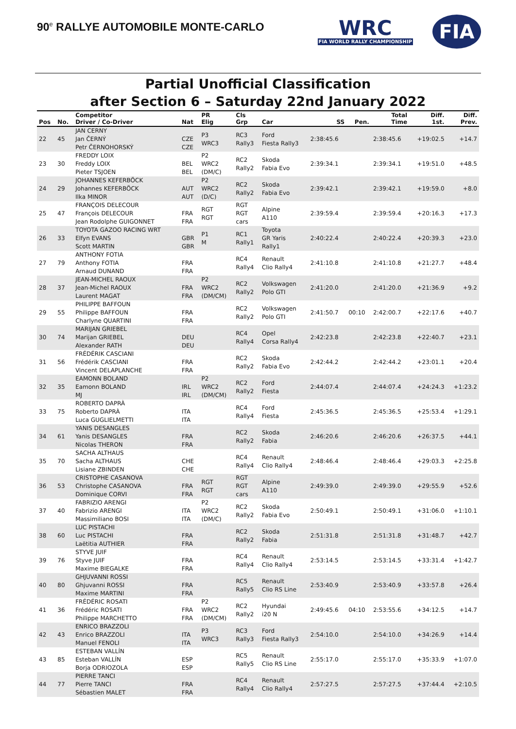90<sup>e</sup> RALLYE AUTOMOBILE MONTE-CARLO
WRC
FIA WORLD RALLY CHAMPIONSHIP
FIA
Partial Unofficial Classification
after Section 6 – Saturday 22nd January 2022
| Pos | No. | Competitor Driver / Co-Driver | Nat | PR Elig | Cls Grp | Car | SS | Pen. | Total Time | Diff. 1st. | Diff. Prev. |
| --- | --- | --- | --- | --- | --- | --- | --- | --- | --- | --- | --- |
| 22 | 45 | JAN CERNY Jan ČERNÝ Petr ČERNOHORSKÝ | CZE CZE | P3 WRC3 | RC3 Rally3 | Ford Fiesta Rally3 | 2:38:45.6 | | 2:38:45.6 | +19:02.5 | +14.7 |
| 23 | 30 | FREDDY LOIX Freddy LOIX Pieter TSJOEN | BEL BEL | P2 WRC2 (DM/C) | RC2 Rally2 | Skoda Fabia Evo | 2:39:34.1 | | 2:39:34.1 | +19:51.0 | +48.5 |
| 24 | 29 | JOHANNES KEFERBÖCK Johannes KEFERBÖCK Ilka MINOR | AUT AUT | P2 WRC2 (D/C) | RC2 Rally2 | Skoda Fabia Evo | 2:39:42.1 | | 2:39:42.1 | +19:59.0 | +8.0 |
| 25 | 47 | FRANÇOIS DELECOUR François DELECOUR Jean Rodolphe GUIGONNET | FRA FRA | RGT RGT | RGT RGT cars | Alpine A110 | 2:39:59.4 | | 2:39:59.4 | +20:16.3 | +17.3 |
| 26 | 33 | TOYOTA GAZOO RACING WRT Elfyn EVANS Scott MARTIN | GBR GBR | P1 M | RC1 Rally1 | Toyota GR Yaris Rally1 | 2:40:22.4 | | 2:40:22.4 | +20:39.3 | +23.0 |
| 27 | 79 | ANTHONY FOTIA Anthony FOTIA Arnaud DUNAND | FRA FRA | | RC4 Rally4 | Renault Clio Rally4 | 2:41:10.8 | | 2:41:10.8 | +21:27.7 | +48.4 |
| 28 | 37 | JEAN-MICHEL RAOUX Jean-Michel RAOUX Laurent MAGAT | FRA FRA | P2 WRC2 (DM/CM) | RC2 Rally2 | Volkswagen Polo GTI | 2:41:20.0 | | 2:41:20.0 | +21:36.9 | +9.2 |
| 29 | 55 | PHILIPPE BAFFOUN Philippe BAFFOUN Charlyne QUARTINI | FRA FRA | | RC2 Rally2 | Volkswagen Polo GTI | 2:41:50.7 | 00:10 | 2:42:00.7 | +22:17.6 | +40.7 |
| 30 | 74 | MARIJAN GRIEBEL Marijan GRIEBEL Alexander RATH | DEU DEU | | RC4 Rally4 | Opel Corsa Rally4 | 2:42:23.8 | | 2:42:23.8 | +22:40.7 | +23.1 |
| 31 | 56 | FRÉDÉRIK CASCIANI Frédérik CASCIANI Vincent DELAPLANCHE | FRA FRA | | RC2 Rally2 | Skoda Fabia Evo | 2:42:44.2 | | 2:42:44.2 | +23:01.1 | +20.4 |
| 32 | 35 | EAMONN BOLAND Eamonn BOLAND MJ | IRL IRL | P2 WRC2 (DM/CM) | RC2 Rally2 | Ford Fiesta | 2:44:07.4 | | 2:44:07.4 | +24:24.3 | +1:23.2 |
| 33 | 75 | ROBERTO DAPRÀ Roberto DAPRÀ Luca GUGLIELMETTI | ITA ITA | | RC4 Rally4 | Ford Fiesta | 2:45:36.5 | | 2:45:36.5 | +25:53.4 | +1:29.1 |
| 34 | 61 | YANIS DESANGLES Yanis DESANGLES Nicolas THERON | FRA FRA | | RC2 Rally2 | Skoda Fabia | 2:46:20.6 | | 2:46:20.6 | +26:37.5 | +44.1 |
| 35 | 70 | SACHA ALTHAUS Sacha ALTHAUS Lisiane ZBINDEN | CHE CHE | | RC4 Rally4 | Renault Clio Rally4 | 2:48:46.4 | | 2:48:46.4 | +29:03.3 | +2:25.8 |
| 36 | 53 | CRISTOPHE CASANOVA Christophe CASANOVA Dominique CORVI | FRA FRA | RGT RGT | RGT RGT cars | Alpine A110 | 2:49:39.0 | | 2:49:39.0 | +29:55.9 | +52.6 |
| 37 | 40 | FABRIZIO ARENGI Fabrizio ARENGI Massimiliano BOSI | ITA ITA | P2 WRC2 (DM/C) | RC2 Rally2 | Skoda Fabia Evo | 2:50:49.1 | | 2:50:49.1 | +31:06.0 | +1:10.1 |
| 38 | 60 | LUC PISTACHI Luc PISTACHI Laëtitia AUTHIER | FRA FRA | | RC2 Rally2 | Skoda Fabia | 2:51:31.8 | | 2:51:31.8 | +31:48.7 | +42.7 |
| 39 | 76 | STYVE JUIF Styve JUIF Maxime BIEGALKE | FRA FRA | | RC4 Rally4 | Renault Clio Rally4 | 2:53:14.5 | | 2:53:14.5 | +33:31.4 | +1:42.7 |
| 40 | 80 | GHJUVANNI ROSSI Ghjuvanni ROSSI Maxime MARTINI | FRA FRA | | RC5 Rally5 | Renault Clio RS Line | 2:53:40.9 | | 2:53:40.9 | +33:57.8 | +26.4 |
| 41 | 36 | FRÉDÉRIC ROSATI Frédéric ROSATI Philippe MARCHETTO | FRA FRA | P2 WRC2 (DM/CM) | RC2 Rally2 | Hyundai i20 N | 2:49:45.6 | 04:10 | 2:53:55.6 | +34:12.5 | +14.7 |
| 42 | 43 | ENRICO BRAZZOLI Enrico BRAZZOLI Manuel FENOLI | ITA ITA | P3 WRC3 | RC3 Rally3 | Ford Fiesta Rally3 | 2:54:10.0 | | 2:54:10.0 | +34:26.9 | +14.4 |
| 43 | 85 | ESTEBAN VALLÍN Esteban VALLÍN Borja ODRIOZOLA | ESP ESP | | RC5 Rally5 | Renault Clio RS Line | 2:55:17.0 | | 2:55:17.0 | +35:33.9 | +1:07.0 |
| 44 | 77 | PIERRE TANCI Pierre TANCI Sébastien MALET | FRA FRA | | RC4 Rally4 | Renault Clio Rally4 | 2:57:27.5 | | 2:57:27.5 | +37:44.4 | +2:10.5 |